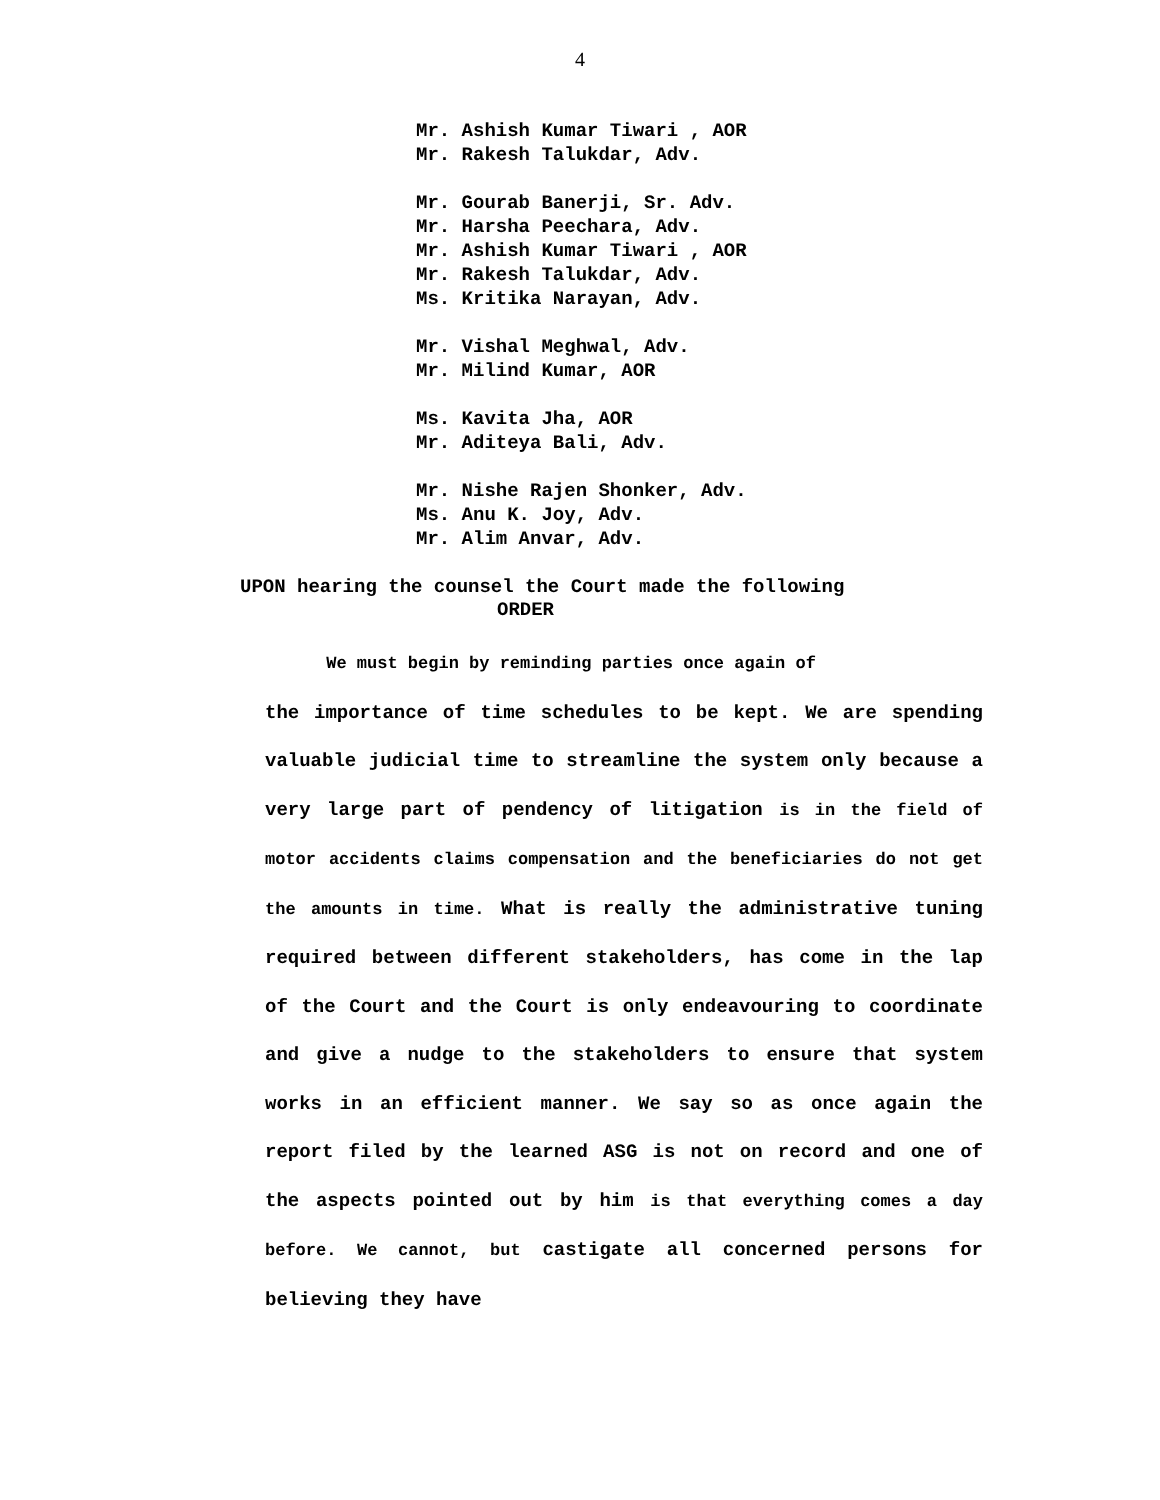4
Mr. Ashish Kumar Tiwari , AOR
Mr. Rakesh Talukdar, Adv.
Mr. Gourab Banerji, Sr. Adv.
Mr. Harsha Peechara, Adv.
Mr. Ashish Kumar Tiwari , AOR
Mr. Rakesh Talukdar, Adv.
Ms. Kritika Narayan, Adv.
Mr. Vishal Meghwal, Adv.
Mr. Milind Kumar, AOR
Ms. Kavita Jha, AOR
Mr. Aditeya Bali, Adv.
Mr. Nishe Rajen Shonker, Adv.
Ms. Anu K. Joy, Adv.
Mr. Alim Anvar, Adv.
UPON hearing the counsel the Court made the following
ORDER
We must begin by reminding parties once again of
the importance of time schedules to be kept. We are spending valuable judicial time to streamline the system only because a very large part of pendency of litigation is in the field of motor accidents claims compensation and the beneficiaries do not get the amounts in time. What is really the administrative tuning required between different stakeholders, has come in the lap of the Court and the Court is only endeavouring to coordinate and give a nudge to the stakeholders to ensure that system works in an efficient manner. We say so as once again the report filed by the learned ASG is not on record and one of the aspects pointed out by him is that everything comes a day before. We cannot, but castigate all concerned persons for believing they have